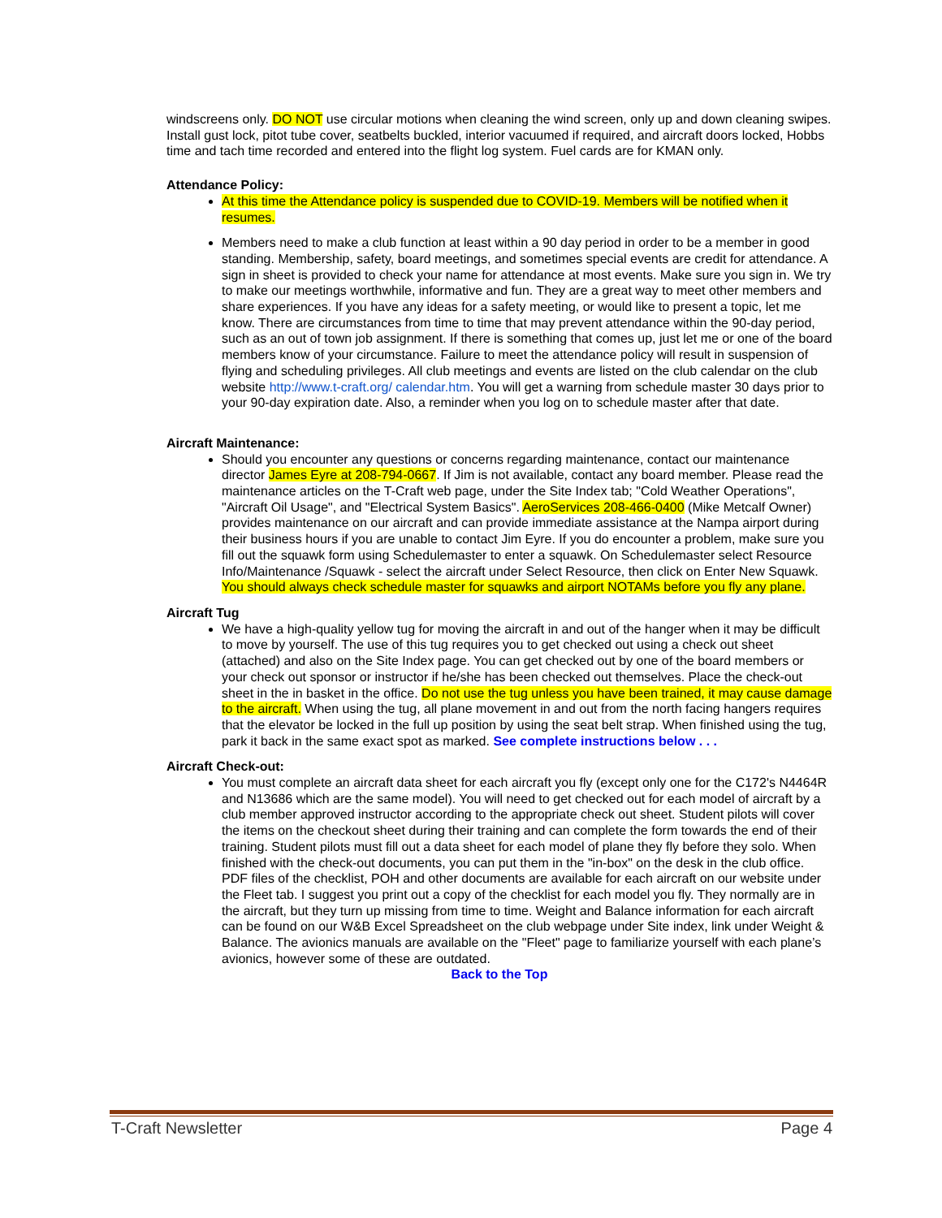windscreens only. DO NOT use circular motions when cleaning the wind screen, only up and down cleaning swipes. Install gust lock, pitot tube cover, seatbelts buckled, interior vacuumed if required, and aircraft doors locked, Hobbs time and tach time recorded and entered into the flight log system. Fuel cards are for KMAN only.
Attendance Policy:
At this time the Attendance policy is suspended due to COVID-19. Members will be notified when it resumes.
Members need to make a club function at least within a 90 day period in order to be a member in good standing. Membership, safety, board meetings, and sometimes special events are credit for attendance. A sign in sheet is provided to check your name for attendance at most events. Make sure you sign in. We try to make our meetings worthwhile, informative and fun. They are a great way to meet other members and share experiences. If you have any ideas for a safety meeting, or would like to present a topic, let me know. There are circumstances from time to time that may prevent attendance within the 90-day period, such as an out of town job assignment. If there is something that comes up, just let me or one of the board members know of your circumstance. Failure to meet the attendance policy will result in suspension of flying and scheduling privileges. All club meetings and events are listed on the club calendar on the club website http://www.t-craft.org/ calendar.htm. You will get a warning from schedule master 30 days prior to your 90-day expiration date. Also, a reminder when you log on to schedule master after that date.
Aircraft Maintenance:
Should you encounter any questions or concerns regarding maintenance, contact our maintenance director James Eyre at 208-794-0667. If Jim is not available, contact any board member. Please read the maintenance articles on the T-Craft web page, under the Site Index tab; "Cold Weather Operations", "Aircraft Oil Usage", and "Electrical System Basics". AeroServices 208-466-0400 (Mike Metcalf Owner) provides maintenance on our aircraft and can provide immediate assistance at the Nampa airport during their business hours if you are unable to contact Jim Eyre. If you do encounter a problem, make sure you fill out the squawk form using Schedulemaster to enter a squawk. On Schedulemaster select Resource Info/Maintenance /Squawk - select the aircraft under Select Resource, then click on Enter New Squawk. You should always check schedule master for squawks and airport NOTAMs before you fly any plane.
Aircraft Tug
We have a high-quality yellow tug for moving the aircraft in and out of the hanger when it may be difficult to move by yourself. The use of this tug requires you to get checked out using a check out sheet (attached) and also on the Site Index page. You can get checked out by one of the board members or your check out sponsor or instructor if he/she has been checked out themselves. Place the check-out sheet in the in basket in the office. Do not use the tug unless you have been trained, it may cause damage to the aircraft. When using the tug, all plane movement in and out from the north facing hangers requires that the elevator be locked in the full up position by using the seat belt strap. When finished using the tug, park it back in the same exact spot as marked. See complete instructions below . . .
Aircraft Check-out:
You must complete an aircraft data sheet for each aircraft you fly (except only one for the C172's N4464R and N13686 which are the same model). You will need to get checked out for each model of aircraft by a club member approved instructor according to the appropriate check out sheet. Student pilots will cover the items on the checkout sheet during their training and can complete the form towards the end of their training. Student pilots must fill out a data sheet for each model of plane they fly before they solo. When finished with the check-out documents, you can put them in the "in-box" on the desk in the club office. PDF files of the checklist, POH and other documents are available for each aircraft on our website under the Fleet tab. I suggest you print out a copy of the checklist for each model you fly. They normally are in the aircraft, but they turn up missing from time to time. Weight and Balance information for each aircraft can be found on our W&B Excel Spreadsheet on the club webpage under Site index, link under Weight & Balance. The avionics manuals are available on the "Fleet" page to familiarize yourself with each plane’s avionics, however some of these are outdated.
Back to the Top
T-Craft Newsletter Page 4